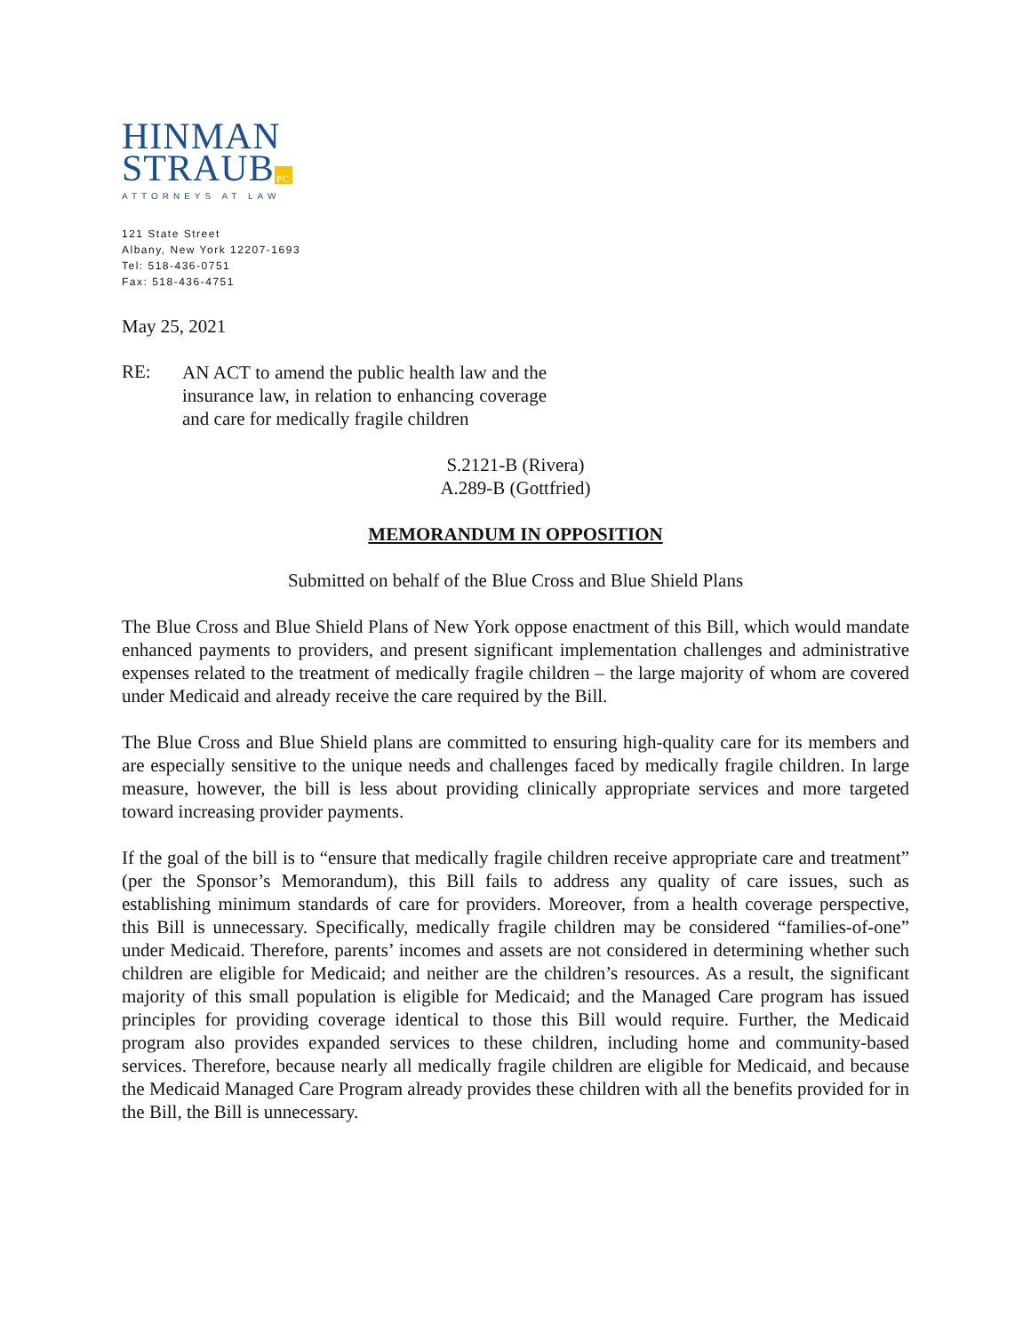HINMAN
STRAUB PC
ATTORNEYS AT LAW
121 State Street
Albany, New York 12207-1693
Tel: 518-436-0751
Fax: 518-436-4751
May 25, 2021
RE:
AN ACT to amend the public health law and the insurance law, in relation to enhancing coverage and care for medically fragile children
S.2121-B (Rivera)
A.289-B (Gottfried)
MEMORANDUM IN OPPOSITION
Submitted on behalf of the Blue Cross and Blue Shield Plans
The Blue Cross and Blue Shield Plans of New York oppose enactment of this Bill, which would mandate enhanced payments to providers, and present significant implementation challenges and administrative expenses related to the treatment of medically fragile children – the large majority of whom are covered under Medicaid and already receive the care required by the Bill.
The Blue Cross and Blue Shield plans are committed to ensuring high-quality care for its members and are especially sensitive to the unique needs and challenges faced by medically fragile children. In large measure, however, the bill is less about providing clinically appropriate services and more targeted toward increasing provider payments.
If the goal of the bill is to “ensure that medically fragile children receive appropriate care and treatment” (per the Sponsor’s Memorandum), this Bill fails to address any quality of care issues, such as establishing minimum standards of care for providers. Moreover, from a health coverage perspective, this Bill is unnecessary. Specifically, medically fragile children may be considered “families-of-one” under Medicaid. Therefore, parents’ incomes and assets are not considered in determining whether such children are eligible for Medicaid; and neither are the children’s resources. As a result, the significant majority of this small population is eligible for Medicaid; and the Managed Care program has issued principles for providing coverage identical to those this Bill would require. Further, the Medicaid program also provides expanded services to these children, including home and community-based services. Therefore, because nearly all medically fragile children are eligible for Medicaid, and because the Medicaid Managed Care Program already provides these children with all the benefits provided for in the Bill, the Bill is unnecessary.